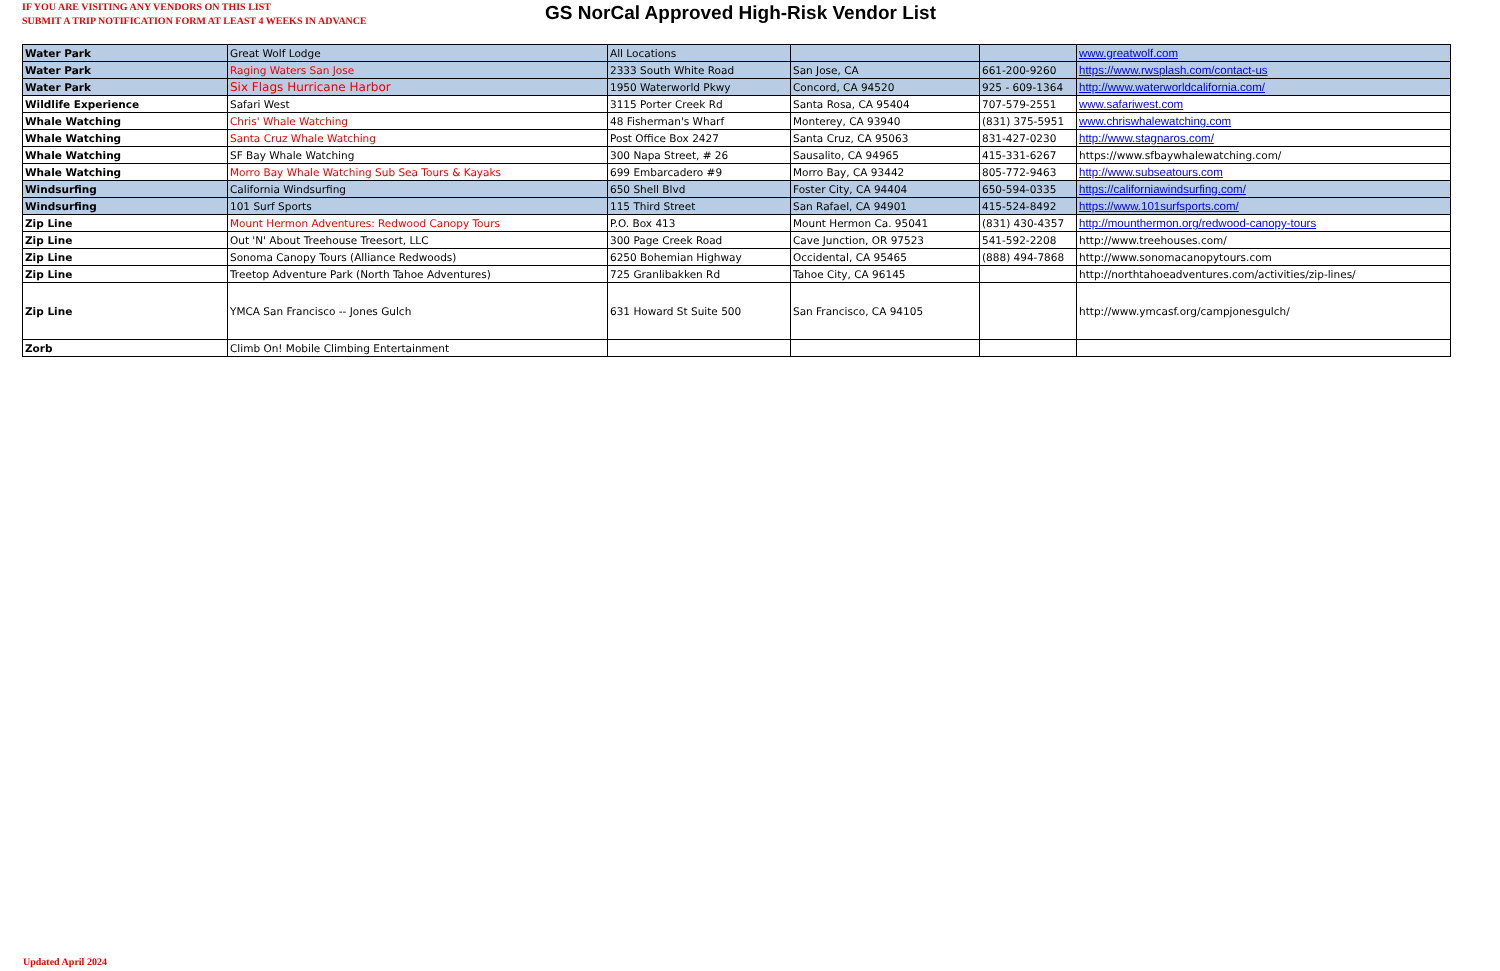IF YOU ARE VISITING ANY VENDORS ON THIS LIST
SUBMIT A TRIP NOTIFICATION FORM AT LEAST 4 WEEKS IN ADVANCE
GS NorCal Approved High-Risk Vendor List
| Water Park | Great Wolf Lodge | All Locations | | | www.greatwolf.com |
| Water Park | Raging Waters San Jose | 2333 South White Road | San Jose, CA | 661-200-9260 | https://www.rwsplash.com/contact-us |
| Water Park | Six Flags Hurricane Harbor | 1950 Waterworld Pkwy | Concord, CA 94520 | 925 - 609-1364 | http://www.waterworldcalifornia.com/ |
| Wildlife Experience | Safari West | 3115 Porter Creek Rd | Santa Rosa, CA 95404 | 707-579-2551 | www.safariwest.com |
| Whale Watching | Chris' Whale Watching | 48 Fisherman's Wharf | Monterey, CA 93940 | (831) 375-5951 | www.chriswhalewatching.com |
| Whale Watching | Santa Cruz Whale Watching | Post Office Box 2427 | Santa Cruz, CA 95063 | 831-427-0230 | http://www.stagnaros.com/ |
| Whale Watching | SF Bay Whale Watching | 300 Napa Street, # 26 | Sausalito, CA 94965 | 415-331-6267 | https://www.sfbaywhalewatching.com/ |
| Whale Watching | Morro Bay Whale Watching Sub Sea Tours & Kayaks | 699 Embarcadero #9 | Morro Bay, CA 93442 | 805-772-9463 | http://www.subseatours.com |
| Windsurfing | California Windsurfing | 650 Shell Blvd | Foster City, CA 94404 | 650-594-0335 | https://californiawindsurfing.com/ |
| Windsurfing | 101 Surf Sports | 115 Third Street | San Rafael, CA 94901 | 415-524-8492 | https://www.101surfsports.com/ |
| Zip Line | Mount Hermon Adventures: Redwood Canopy Tours | P.O. Box 413 | Mount Hermon Ca. 95041 | (831) 430-4357 | http://mounthermon.org/redwood-canopy-tours |
| Zip Line | Out 'N' About Treehouse Treesort, LLC | 300 Page Creek Road | Cave Junction, OR 97523 | 541-592-2208 | http://www.treehouses.com/ |
| Zip Line | Sonoma Canopy Tours (Alliance Redwoods) | 6250 Bohemian Highway | Occidental, CA 95465 | (888) 494-7868 | http://www.sonomacanopytours.com |
| Zip Line | Treetop Adventure Park (North Tahoe Adventures) | 725 Granlibakken Rd | Tahoe City, CA 96145 | | http://northtahoeadventures.com/activities/zip-lines/ |
| Zip Line | YMCA San Francisco -- Jones Gulch | 631 Howard St Suite 500 | San Francisco, CA 94105 | | http://www.ymcasf.org/campjonesgulch/ |
| Zorb | Climb On! Mobile Climbing Entertainment | | | | |
Updated April 2024